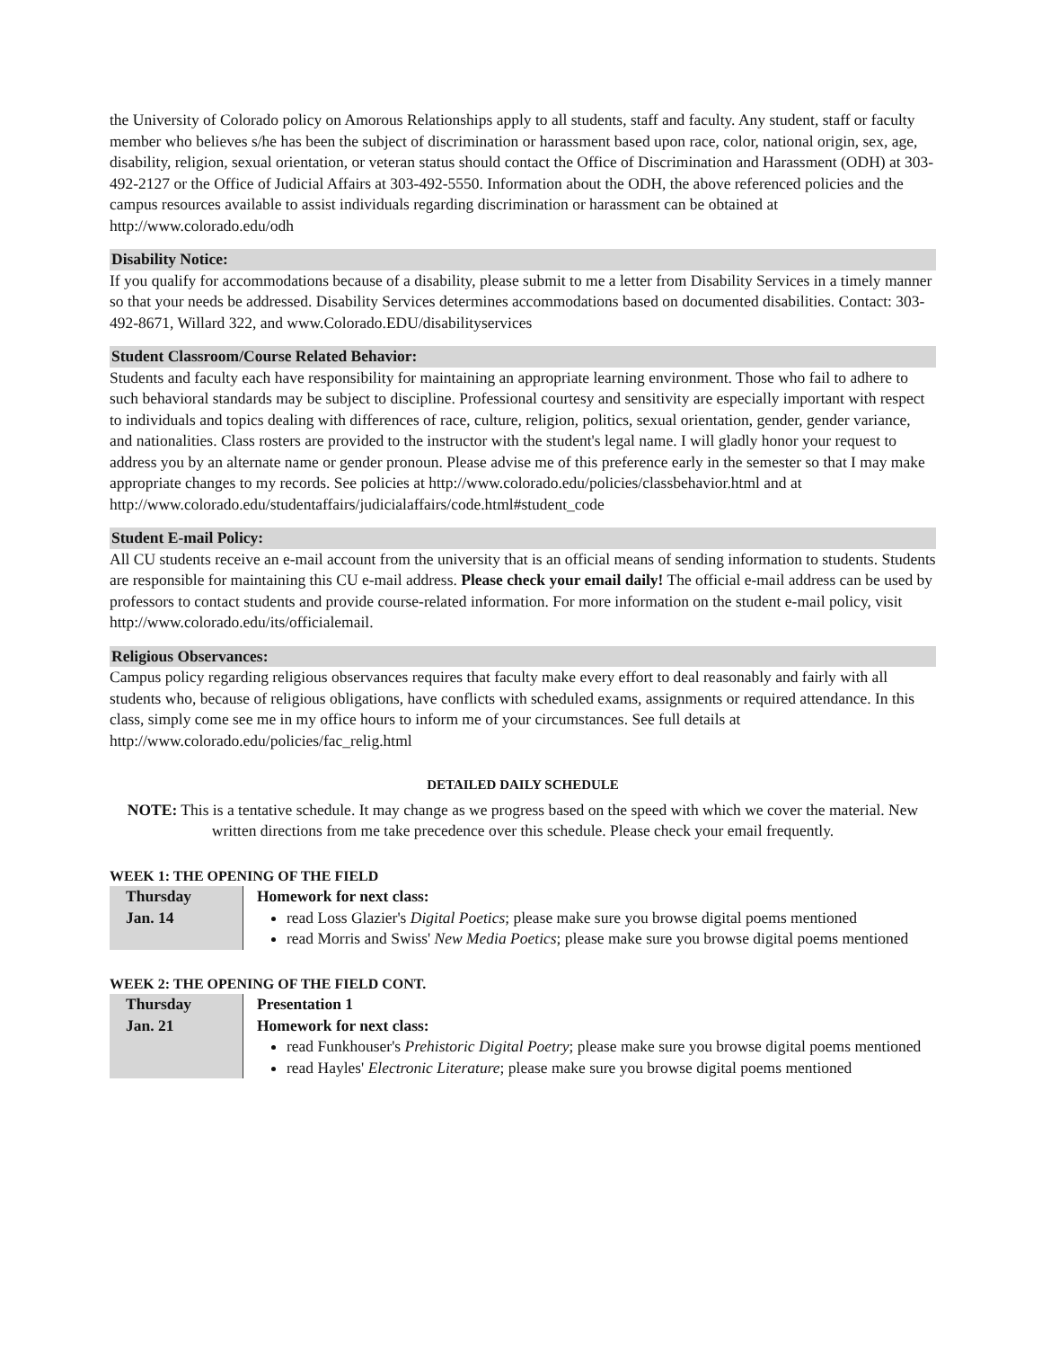the University of Colorado policy on Amorous Relationships apply to all students, staff and faculty. Any student, staff or faculty member who believes s/he has been the subject of discrimination or harassment based upon race, color, national origin, sex, age, disability, religion, sexual orientation, or veteran status should contact the Office of Discrimination and Harassment (ODH) at 303-492-2127 or the Office of Judicial Affairs at 303-492-5550. Information about the ODH, the above referenced policies and the campus resources available to assist individuals regarding discrimination or harassment can be obtained at http://www.colorado.edu/odh
Disability Notice:
If you qualify for accommodations because of a disability, please submit to me a letter from Disability Services in a timely manner so that your needs be addressed. Disability Services determines accommodations based on documented disabilities. Contact: 303-492-8671, Willard 322, and www.Colorado.EDU/disabilityservices
Student Classroom/Course Related Behavior:
Students and faculty each have responsibility for maintaining an appropriate learning environment. Those who fail to adhere to such behavioral standards may be subject to discipline. Professional courtesy and sensitivity are especially important with respect to individuals and topics dealing with differences of race, culture, religion, politics, sexual orientation, gender, gender variance, and nationalities. Class rosters are provided to the instructor with the student's legal name. I will gladly honor your request to address you by an alternate name or gender pronoun. Please advise me of this preference early in the semester so that I may make appropriate changes to my records. See policies at http://www.colorado.edu/policies/classbehavior.html and at http://www.colorado.edu/studentaffairs/judicialaffairs/code.html#student_code
Student E-mail Policy:
All CU students receive an e-mail account from the university that is an official means of sending information to students. Students are responsible for maintaining this CU e-mail address. Please check your email daily! The official e-mail address can be used by professors to contact students and provide course-related information. For more information on the student e-mail policy, visit http://www.colorado.edu/its/officialemail.
Religious Observances:
Campus policy regarding religious observances requires that faculty make every effort to deal reasonably and fairly with all students who, because of religious obligations, have conflicts with scheduled exams, assignments or required attendance. In this class, simply come see me in my office hours to inform me of your circumstances. See full details at http://www.colorado.edu/policies/fac_relig.html
DETAILED DAILY SCHEDULE
NOTE: This is a tentative schedule. It may change as we progress based on the speed with which we cover the material. New written directions from me take precedence over this schedule. Please check your email frequently.
WEEK 1: THE OPENING OF THE FIELD
| Thursday Jan. 14 | Homework for next class: read Loss Glazier's Digital Poetics ; please make sure you browse digital poems mentioned read Morris and Swiss' New Media Poetics ; please make sure you browse digital poems mentioned |
WEEK 2: THE OPENING OF THE FIELD CONT.
| Thursday Jan. 21 | Presentation 1 Homework for next class: read Funkhouser's Prehistoric Digital Poetry ; please make sure you browse digital poems mentioned read Hayles' Electronic Literature ; please make sure you browse digital poems mentioned |